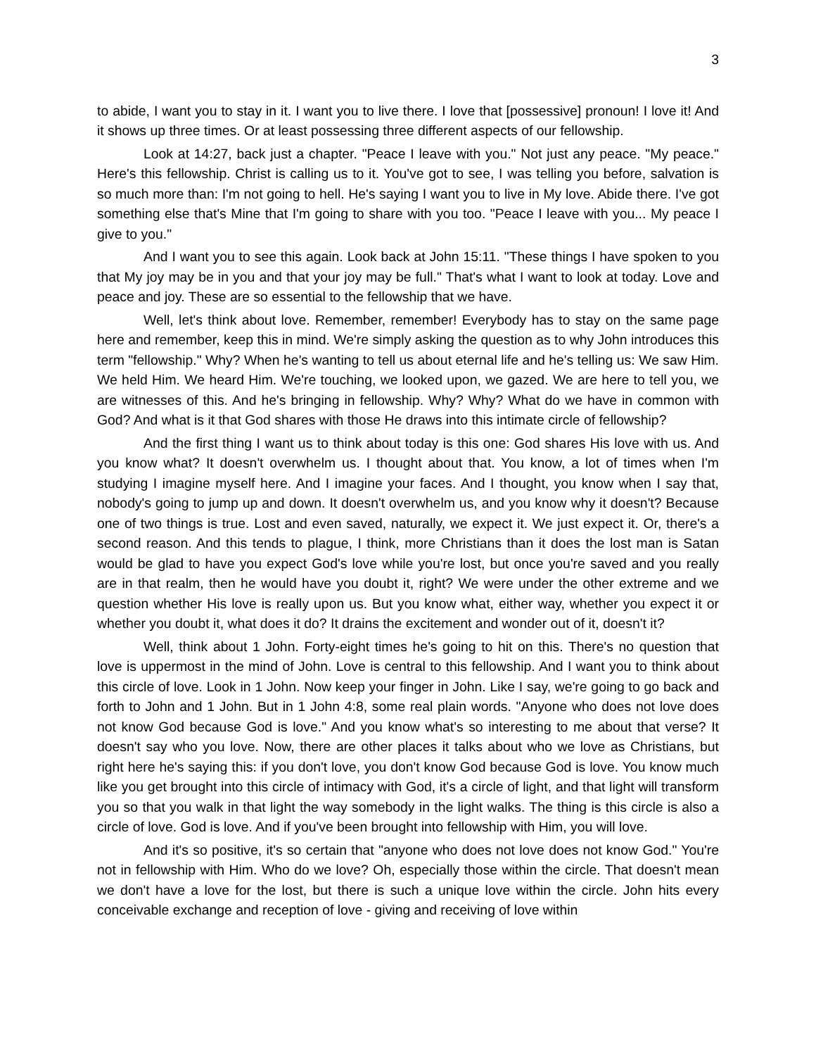3
to abide, I want you to stay in it. I want you to live there. I love that [possessive] pronoun! I love it! And it shows up three times. Or at least possessing three different aspects of our fellowship.
Look at 14:27, back just a chapter. "Peace I leave with you." Not just any peace. "My peace." Here's this fellowship. Christ is calling us to it. You've got to see, I was telling you before, salvation is so much more than: I'm not going to hell. He's saying I want you to live in My love. Abide there. I've got something else that's Mine that I'm going to share with you too. "Peace I leave with you... My peace I give to you."
And I want you to see this again. Look back at John 15:11. "These things I have spoken to you that My joy may be in you and that your joy may be full." That's what I want to look at today. Love and peace and joy. These are so essential to the fellowship that we have.
Well, let's think about love. Remember, remember! Everybody has to stay on the same page here and remember, keep this in mind. We're simply asking the question as to why John introduces this term "fellowship." Why? When he's wanting to tell us about eternal life and he's telling us: We saw Him. We held Him. We heard Him. We're touching, we looked upon, we gazed. We are here to tell you, we are witnesses of this. And he's bringing in fellowship. Why? Why? What do we have in common with God? And what is it that God shares with those He draws into this intimate circle of fellowship?
And the first thing I want us to think about today is this one: God shares His love with us. And you know what? It doesn't overwhelm us. I thought about that. You know, a lot of times when I'm studying I imagine myself here. And I imagine your faces. And I thought, you know when I say that, nobody's going to jump up and down. It doesn't overwhelm us, and you know why it doesn't? Because one of two things is true. Lost and even saved, naturally, we expect it. We just expect it. Or, there's a second reason. And this tends to plague, I think, more Christians than it does the lost man is Satan would be glad to have you expect God's love while you're lost, but once you're saved and you really are in that realm, then he would have you doubt it, right? We were under the other extreme and we question whether His love is really upon us. But you know what, either way, whether you expect it or whether you doubt it, what does it do? It drains the excitement and wonder out of it, doesn't it?
Well, think about 1 John. Forty-eight times he's going to hit on this. There's no question that love is uppermost in the mind of John. Love is central to this fellowship. And I want you to think about this circle of love. Look in 1 John. Now keep your finger in John. Like I say, we're going to go back and forth to John and 1 John. But in 1 John 4:8, some real plain words. "Anyone who does not love does not know God because God is love." And you know what's so interesting to me about that verse? It doesn't say who you love. Now, there are other places it talks about who we love as Christians, but right here he's saying this: if you don't love, you don't know God because God is love. You know much like you get brought into this circle of intimacy with God, it's a circle of light, and that light will transform you so that you walk in that light the way somebody in the light walks. The thing is this circle is also a circle of love. God is love. And if you've been brought into fellowship with Him, you will love.
And it's so positive, it's so certain that "anyone who does not love does not know God." You're not in fellowship with Him. Who do we love? Oh, especially those within the circle. That doesn't mean we don't have a love for the lost, but there is such a unique love within the circle. John hits every conceivable exchange and reception of love - giving and receiving of love within